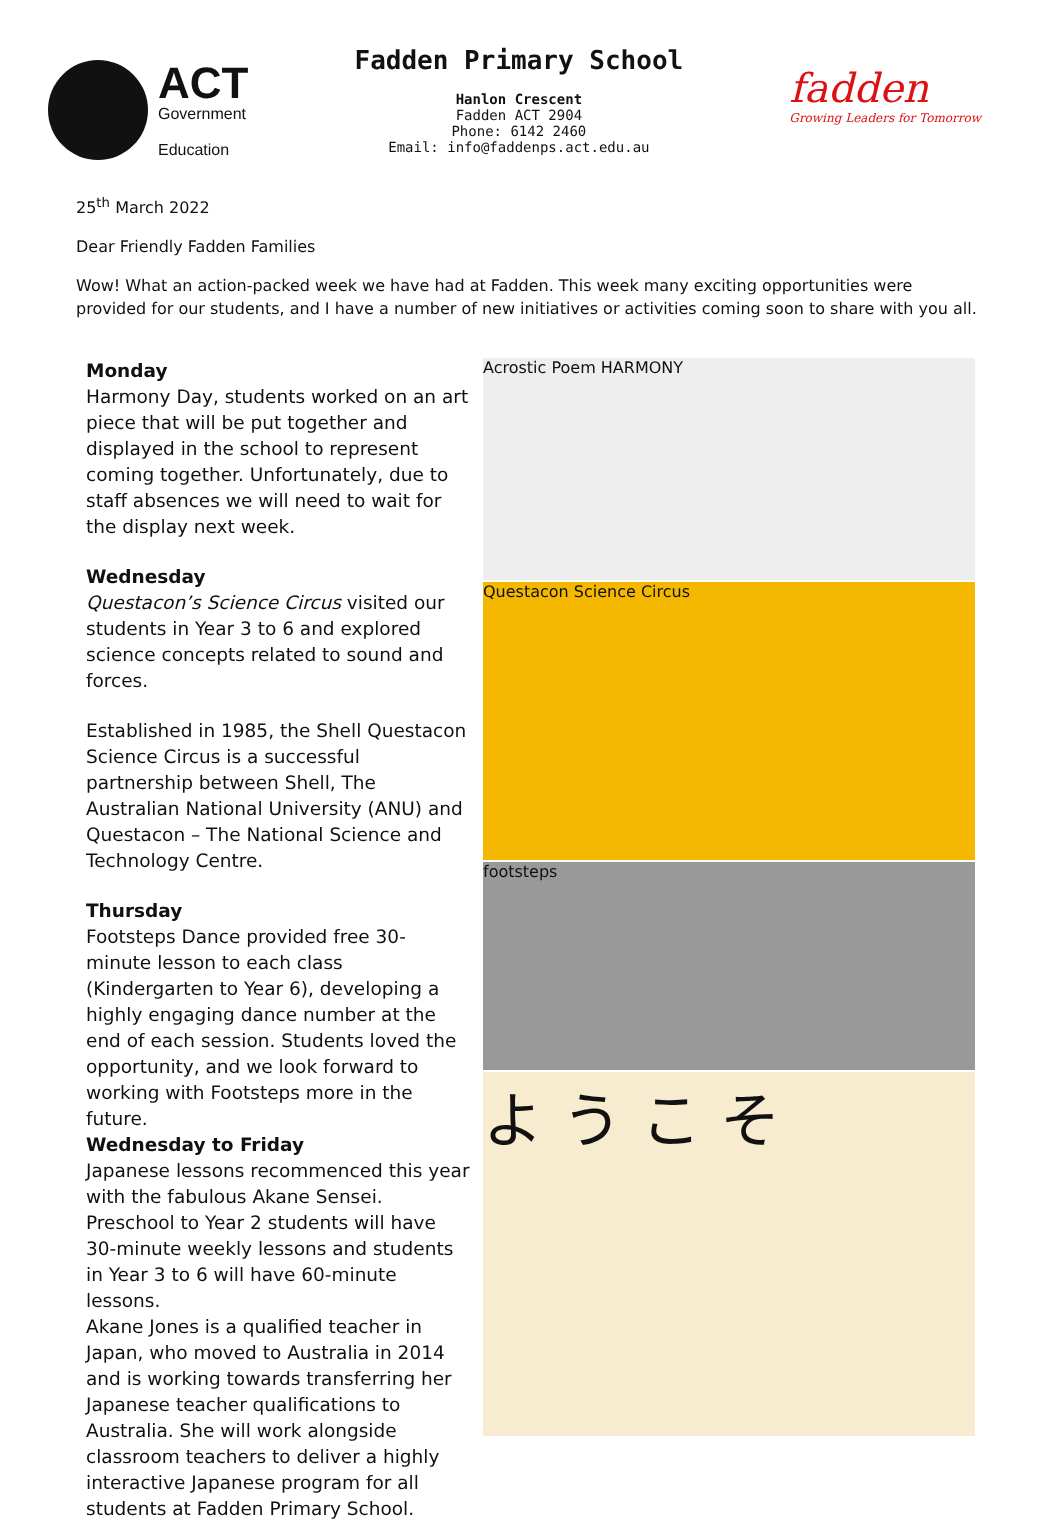ACT
Government
Education
Fadden Primary School
Hanlon Crescent
Fadden ACT 2904
Phone: 6142 2460
Email: info@faddenps.act.edu.au
fadden
Growing Leaders for Tomorrow
25<sup>th</sup> March 2022
Dear Friendly Fadden Families
Wow! What an action-packed week we have had at Fadden. This week many exciting opportunities were provided for our students, and I have a number of new initiatives or activities coming soon to share with you all.
Monday
Harmony Day, students worked on an art piece that will be put together and displayed in the school to represent coming together. Unfortunately, due to staff absences we will need to wait for the display next week.
Wednesday
Questacon’s Science Circus visited our students in Year 3 to 6 and explored science concepts related to sound and forces.
Established in 1985, the Shell Questacon Science Circus is a successful partnership between Shell, The Australian National University (ANU) and Questacon – The National Science and Technology Centre.
Thursday
Footsteps Dance provided free 30-minute lesson to each class (Kindergarten to Year 6), developing a highly engaging dance number at the end of each session. Students loved the opportunity, and we look forward to working with Footsteps more in the future.
Wednesday to Friday
Japanese lessons recommenced this year with the fabulous Akane Sensei. Preschool to Year 2 students will have 30-minute weekly lessons and students in Year 3 to 6 will have 60-minute lessons.
Akane Jones is a qualified teacher in Japan, who moved to Australia in 2014 and is working towards transferring her Japanese teacher qualifications to Australia. She will work alongside classroom teachers to deliver a highly interactive Japanese program for all students at Fadden Primary School.
Acrostic Poem HARMONY
Questacon Science Circus
footsteps
よ う こ そ